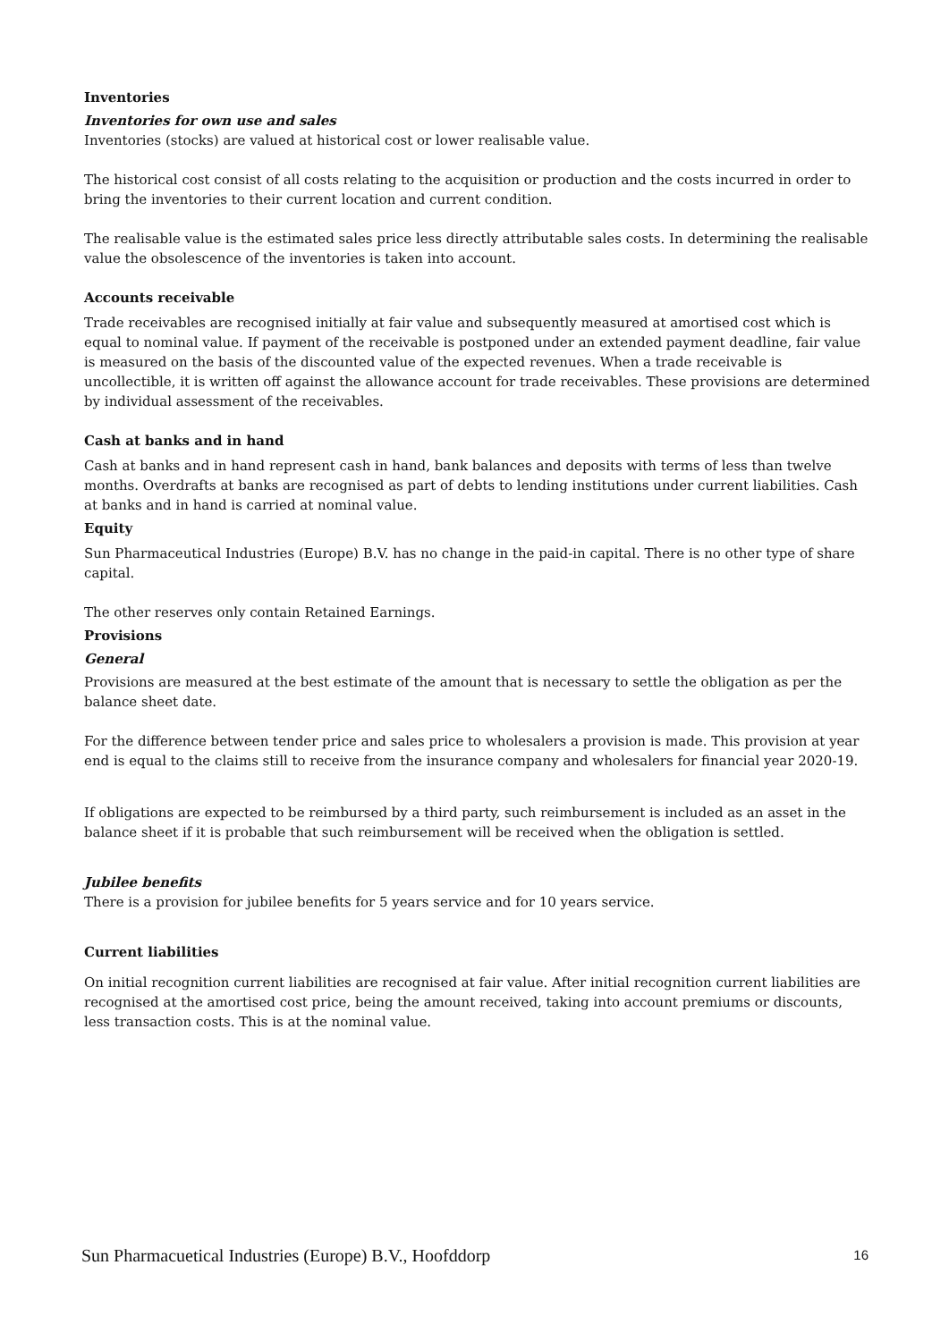Inventories
Inventories for own use and sales
Inventories (stocks) are valued at historical cost or lower realisable value.
The historical cost consist of all costs relating to the acquisition or production and the costs incurred in order to bring the inventories to their current location and current condition.
The realisable value is the estimated sales price less directly attributable sales costs. In determining the realisable value the obsolescence of the inventories is taken into account.
Accounts receivable
Trade receivables are recognised initially at fair value and subsequently measured at amortised cost which is equal to nominal value. If payment of the receivable is postponed under an extended payment deadline, fair value is measured on the basis of the discounted value of the expected revenues. When a trade receivable is uncollectible, it is written off against the allowance account for trade receivables. These provisions are determined by individual assessment of the receivables.
Cash at banks and in hand
Cash at banks and in hand represent cash in hand, bank balances and deposits with terms of less than twelve months. Overdrafts at banks are recognised as part of debts to lending institutions under current liabilities. Cash at banks and in hand is carried at nominal value.
Equity
Sun Pharmaceutical Industries (Europe) B.V. has no change in the paid-in capital. There is no other type of share capital.
The other reserves only contain Retained Earnings.
Provisions
General
Provisions are measured at the best estimate of the amount that is necessary to settle the obligation as per the balance sheet date.
For the difference between tender price and sales price to wholesalers a provision is made. This provision at year end is equal to the claims still to receive from the insurance company and wholesalers for financial year 2020-19.
If obligations are expected to be reimbursed by a third party, such reimbursement is included as an asset in the balance sheet if it is probable that such reimbursement will be received when the obligation is settled.
Jubilee benefits
There is a provision for jubilee benefits for 5 years service and for 10 years service.
Current liabilities
On initial recognition current liabilities are recognised at fair value. After initial recognition current liabilities are recognised at the amortised cost price, being the amount received, taking into account premiums or discounts, less transaction costs. This is at the nominal value.
Sun Pharmacuetical Industries (Europe) B.V., Hoofddorp 16